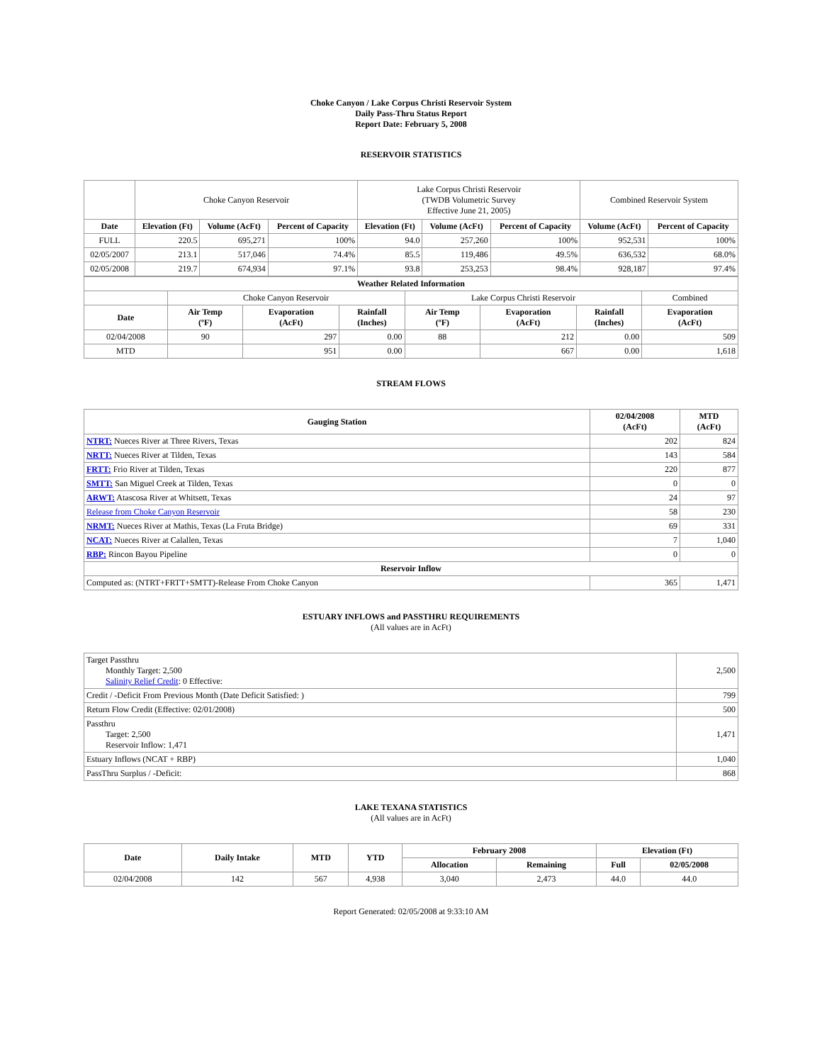Choke Canyon / Lake Corpus Christi Reservoir System
Daily Pass-Thru Status Report
Report Date: February 5, 2008
RESERVOIR STATISTICS
| | Choke Canyon Reservoir | | | Lake Corpus Christi Reservoir (TWDB Volumetric Survey Effective June 21, 2005) | | | Combined Reservoir System | |
| Date | Elevation (Ft) | Volume (AcFt) | Percent of Capacity | Elevation (Ft) | Volume (AcFt) | Percent of Capacity | Volume (AcFt) | Percent of Capacity |
| FULL | 220.5 | 695,271 | 100% | 94.0 | 257,260 | 100% | 952,531 | 100% |
| 02/05/2007 | 213.1 | 517,046 | 74.4% | 85.5 | 119,486 | 49.5% | 636,532 | 68.0% |
| 02/05/2008 | 219.7 | 674,934 | 97.1% | 93.8 | 253,253 | 98.4% | 928,187 | 97.4% |
| Weather Related Information | | | | | | | |
| --- | --- | --- | --- | --- | --- | --- | --- |
| | Choke Canyon Reservoir | | | Lake Corpus Christi Reservoir | | | Combined |
| Date | Air Temp (ºF) | Evaporation (AcFt) | Rainfall (Inches) | Air Temp (ºF) | Evaporation (AcFt) | Rainfall (Inches) | Evaporation (AcFt) |
| 02/04/2008 | 90 | 297 | 0.00 | 88 | 212 | 0.00 | 509 |
| MTD | | 951 | 0.00 | | 667 | 0.00 | 1,618 |
STREAM FLOWS
| Gauging Station | 02/04/2008 (AcFt) | MTD (AcFt) |
| --- | --- | --- |
| NTRT: Nueces River at Three Rivers, Texas | 202 | 824 |
| NRTT: Nueces River at Tilden, Texas | 143 | 584 |
| FRTT: Frio River at Tilden, Texas | 220 | 877 |
| SMTT: San Miguel Creek at Tilden, Texas | 0 | 0 |
| ARWT: Atascosa River at Whitsett, Texas | 24 | 97 |
| Release from Choke Canyon Reservoir | 58 | 230 |
| NRMT: Nueces River at Mathis, Texas (La Fruta Bridge) | 69 | 331 |
| NCAT: Nueces River at Calallen, Texas | 7 | 1,040 |
| RBP: Rincon Bayou Pipeline | 0 | 0 |
| Reservoir Inflow | | |
| Computed as: (NTRT+FRTT+SMTT)-Release From Choke Canyon | 365 | 1,471 |
ESTUARY INFLOWS and PASSTHRU REQUIREMENTS
(All values are in AcFt)
| Target Passthru Monthly Target: 2,500 Salinity Relief Credit : 0 Effective: | 2,500 |
| Credit / -Deficit From Previous Month (Date Deficit Satisfied: ) | 799 |
| Return Flow Credit (Effective: 02/01/2008) | 500 |
| Passthru Target: 2,500 Reservoir Inflow: 1,471 | 1,471 |
| Estuary Inflows (NCAT + RBP) | 1,040 |
| PassThru Surplus / -Deficit: | 868 |
LAKE TEXANA STATISTICS
(All values are in AcFt)
| Date | Daily Intake | MTD | YTD | February 2008 | | Elevation (Ft) | |
| --- | --- | --- | --- | --- | --- | --- | --- |
| | | | | Allocation | Remaining | Full | 02/05/2008 |
| 02/04/2008 | 142 | 567 | 4,938 | 3,040 | 2,473 | 44.0 | 44.0 |
Report Generated: 02/05/2008 at 9:33:10 AM